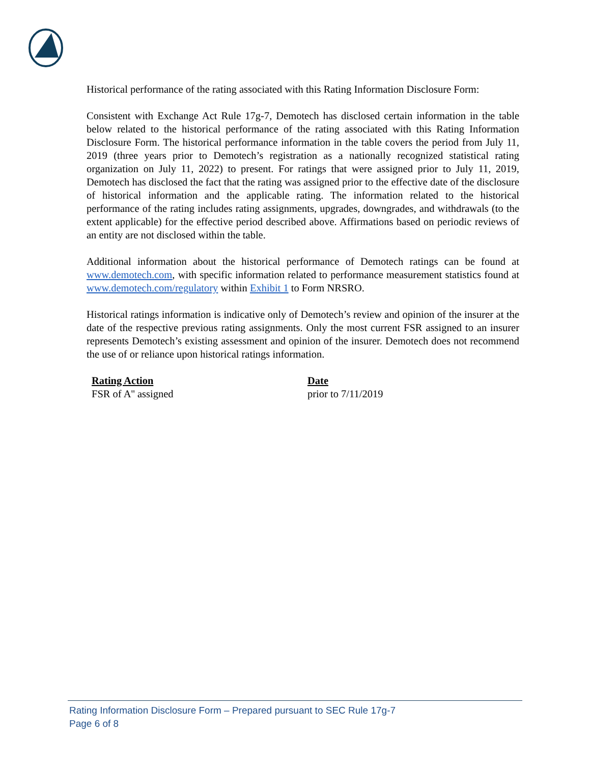Historical performance of the rating associated with this Rating Information Disclosure Form:
Consistent with Exchange Act Rule 17g-7, Demotech has disclosed certain information in the table below related to the historical performance of the rating associated with this Rating Information Disclosure Form. The historical performance information in the table covers the period from July 11, 2019 (three years prior to Demotech’s registration as a nationally recognized statistical rating organization on July 11, 2022) to present. For ratings that were assigned prior to July 11, 2019, Demotech has disclosed the fact that the rating was assigned prior to the effective date of the disclosure of historical information and the applicable rating. The information related to the historical performance of the rating includes rating assignments, upgrades, downgrades, and withdrawals (to the extent applicable) for the effective period described above. Affirmations based on periodic reviews of an entity are not disclosed within the table.
Additional information about the historical performance of Demotech ratings can be found at www.demotech.com, with specific information related to performance measurement statistics found at www.demotech.com/regulatory within Exhibit 1 to Form NRSRO.
Historical ratings information is indicative only of Demotech’s review and opinion of the insurer at the date of the respective previous rating assignments. Only the most current FSR assigned to an insurer represents Demotech’s existing assessment and opinion of the insurer. Demotech does not recommend the use of or reliance upon historical ratings information.
| Rating Action | Date |
| --- | --- |
| FSR of A'' assigned | prior to 7/11/2019 |
Rating Information Disclosure Form – Prepared pursuant to SEC Rule 17g-7
Page 6 of 8